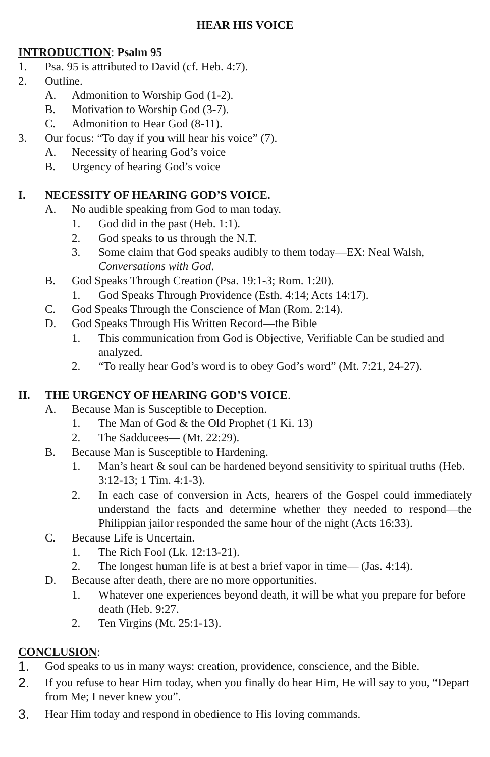HEAR HIS VOICE
INTRODUCTION: Psalm 95
1. Psa. 95 is attributed to David (cf. Heb. 4:7).
2. Outline.
A. Admonition to Worship God (1-2).
B. Motivation to Worship God (3-7).
C. Admonition to Hear God (8-11).
3. Our focus: “To day if you will hear his voice” (7).
A. Necessity of hearing God’s voice
B. Urgency of hearing God’s voice
I. NECESSITY OF HEARING GOD’S VOICE.
A. No audible speaking from God to man today.
1. God did in the past (Heb. 1:1).
2. God speaks to us through the N.T.
3. Some claim that God speaks audibly to them today—EX: Neal Walsh, Conversations with God.
B. God Speaks Through Creation (Psa. 19:1-3; Rom. 1:20).
1. God Speaks Through Providence (Esth. 4:14; Acts 14:17).
C. God Speaks Through the Conscience of Man (Rom. 2:14).
D. God Speaks Through His Written Record—the Bible
1. This communication from God is Objective, Verifiable Can be studied and analyzed.
2. “To really hear God’s word is to obey God’s word” (Mt. 7:21, 24-27).
II. THE URGENCY OF HEARING GOD’S VOICE.
A. Because Man is Susceptible to Deception.
1. The Man of God & the Old Prophet (1 Ki. 13)
2. The Sadducees— (Mt. 22:29).
B. Because Man is Susceptible to Hardening.
1. Man’s heart & soul can be hardened beyond sensitivity to spiritual truths (Heb. 3:12-13; 1 Tim. 4:1-3).
2. In each case of conversion in Acts, hearers of the Gospel could immediately understand the facts and determine whether they needed to respond—the Philippian jailor responded the same hour of the night (Acts 16:33).
C. Because Life is Uncertain.
1. The Rich Fool (Lk. 12:13-21).
2. The longest human life is at best a brief vapor in time— (Jas. 4:14).
D. Because after death, there are no more opportunities.
1. Whatever one experiences beyond death, it will be what you prepare for before death (Heb. 9:27.
2. Ten Virgins (Mt. 25:1-13).
CONCLUSION:
1. God speaks to us in many ways: creation, providence, conscience, and the Bible.
2. If you refuse to hear Him today, when you finally do hear Him, He will say to you, “Depart from Me; I never knew you”.
3. Hear Him today and respond in obedience to His loving commands.